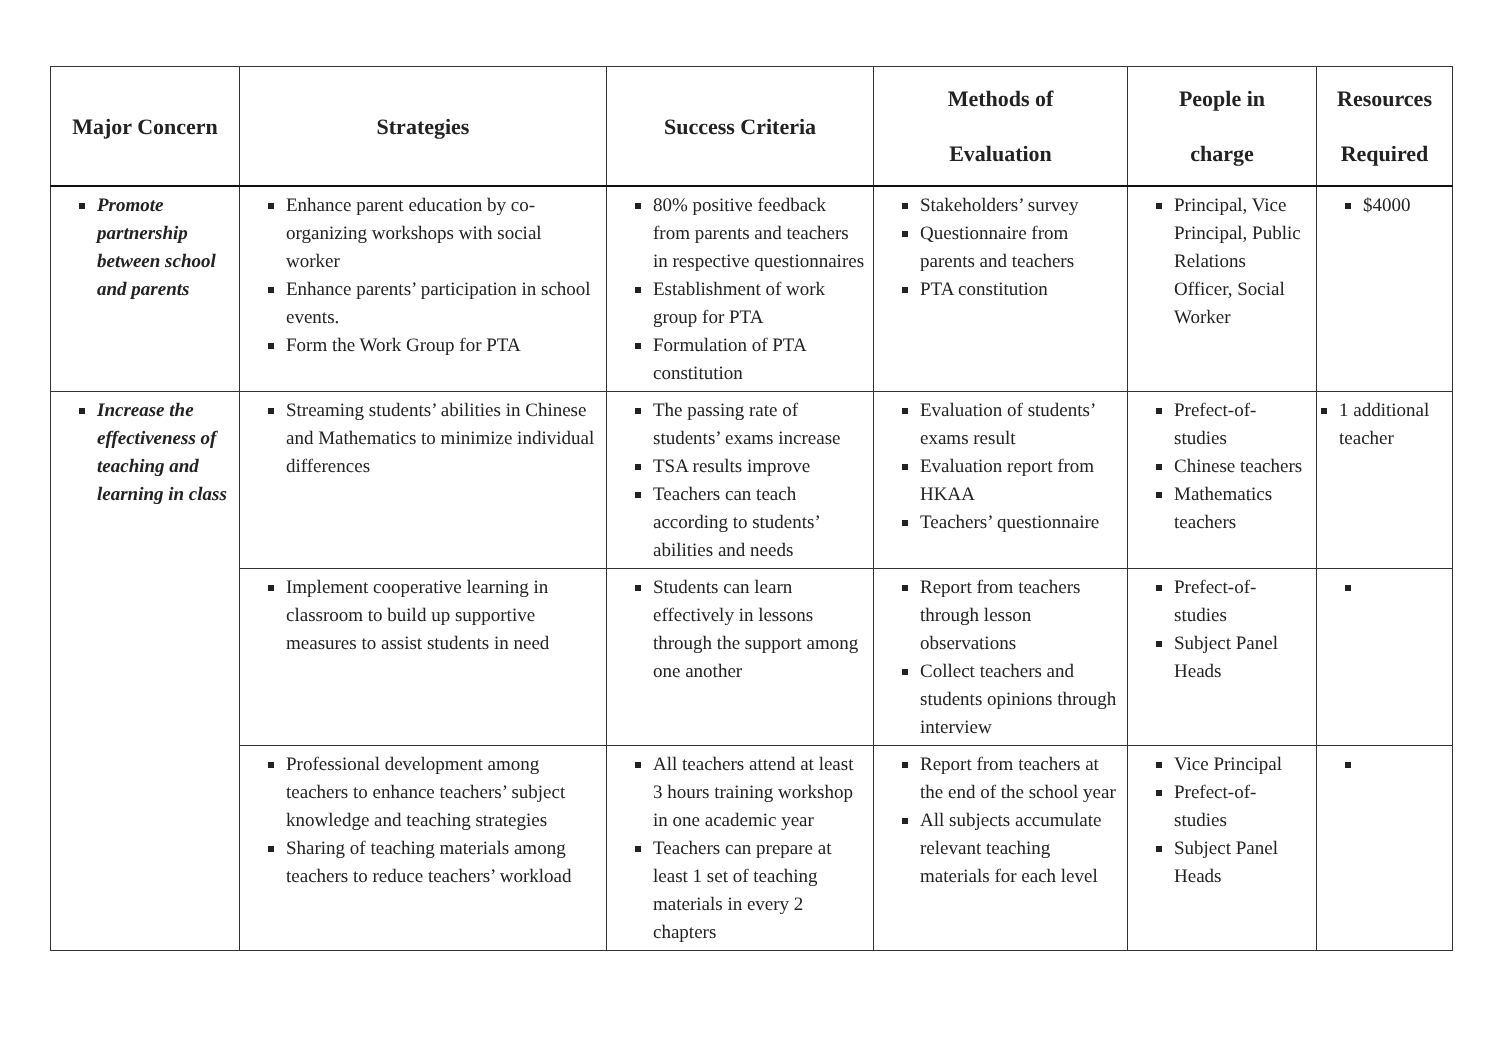| Major Concern | Strategies | Success Criteria | Methods of Evaluation | People in charge | Resources Required |
| --- | --- | --- | --- | --- | --- |
| Promote partnership between school and parents | Enhance parent education by co-organizing workshops with social worker Enhance parents’ participation in school events. Form the Work Group for PTA | 80% positive feedback from parents and teachers in respective questionnaires Establishment of work group for PTA Formulation of PTA constitution | Stakeholders’ survey Questionnaire from parents and teachers PTA constitution | Principal, Vice Principal, Public Relations Officer, Social Worker | $4000 |
| Increase the effectiveness of teaching and learning in class | Streaming students’ abilities in Chinese and Mathematics to minimize individual differences | The passing rate of students’ exams increase TSA results improve Teachers can teach according to students’ abilities and needs | Evaluation of students’ exams result Evaluation report from HKAA Teachers’ questionnaire | Prefect-of-studies Chinese teachers Mathematics teachers | 1 additional teacher |
| | Implement cooperative learning in classroom to build up supportive measures to assist students in need | Students can learn effectively in lessons through the support among one another | Report from teachers through lesson observations Collect teachers and students opinions through interview | Prefect-of-studies Subject Panel Heads | |
| | Professional development among teachers to enhance teachers’ subject knowledge and teaching strategies Sharing of teaching materials among teachers to reduce teachers’ workload | All teachers attend at least 3 hours training workshop in one academic year Teachers can prepare at least 1 set of teaching materials in every 2 chapters | Report from teachers at the end of the school year All subjects accumulate relevant teaching materials for each level | Vice Principal Prefect-of-studies Subject Panel Heads | |